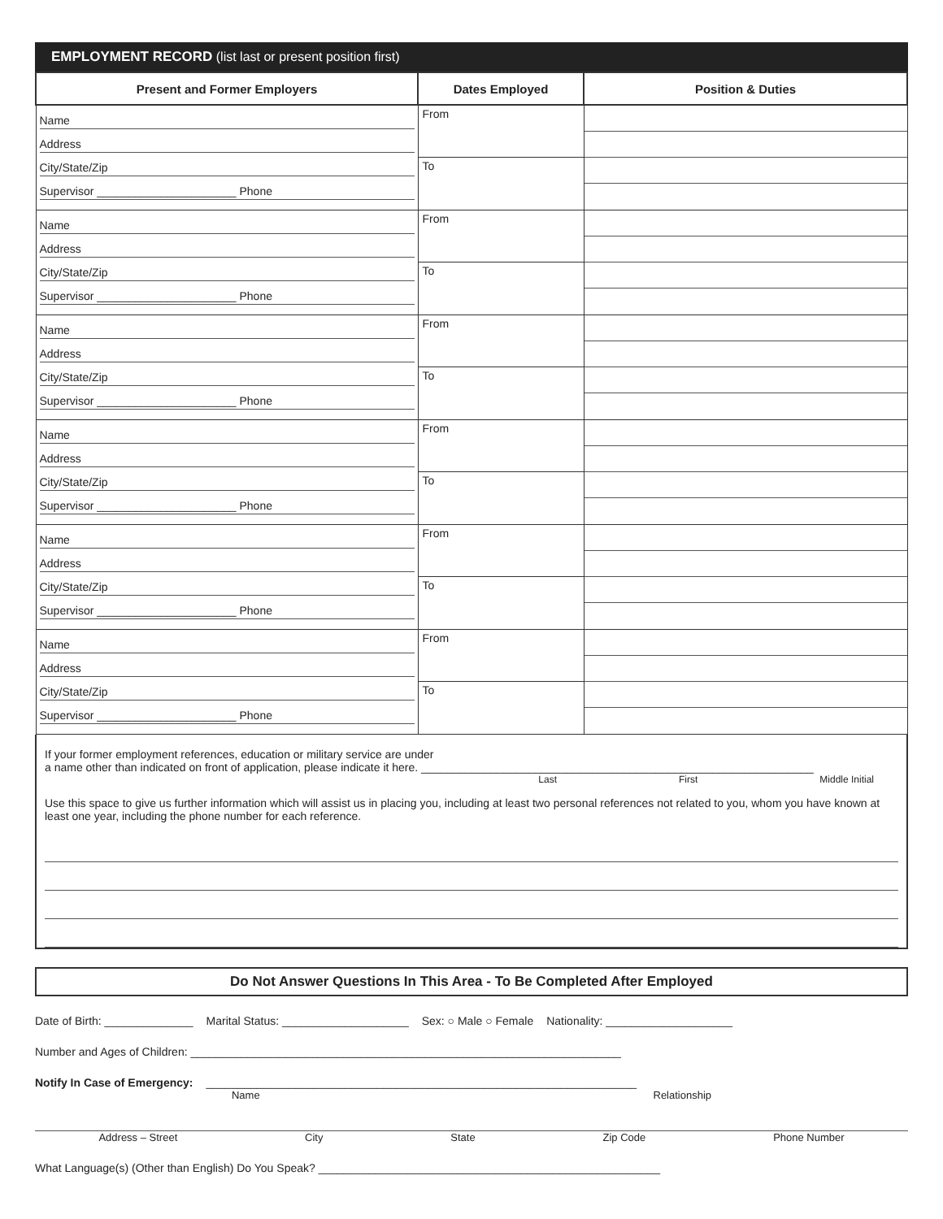EMPLOYMENT RECORD (list last or present position first)
| Present and Former Employers | Dates Employed | Position & Duties |
| --- | --- | --- |
| Name Address City/State/Zip Supervisor ______________________ Phone | From To | |
| Name Address City/State/Zip Supervisor ______________________ Phone | From To | |
| Name Address City/State/Zip Supervisor ______________________ Phone | From To | |
| Name Address City/State/Zip Supervisor ______________________ Phone | From To | |
| Name Address City/State/Zip Supervisor ______________________ Phone | From To | |
| Name Address City/State/Zip Supervisor ______________________ Phone | From To | |
If your former employment references, education or military service are under
a name other than indicated on front of application, please indicate it here. ______________________________________________________________
Last First Middle Initial
Use this space to give us further information which will assist us in placing you, including at least two personal references not related to you, whom you have known at least one year, including the phone number for each reference.
Do Not Answer Questions In This Area - To Be Completed After Employed
Date of Birth: ______________ Marital Status: ____________________ Sex: ○ Male ○ Female Nationality: ____________________
Number and Ages of Children: ____________________________________________________________________
Notify In Case of Emergency: ____________________________________________________________________
Name Relationship
Address – Street City State Zip Code Phone Number
What Language(s) (Other than English) Do You Speak? ______________________________________________________